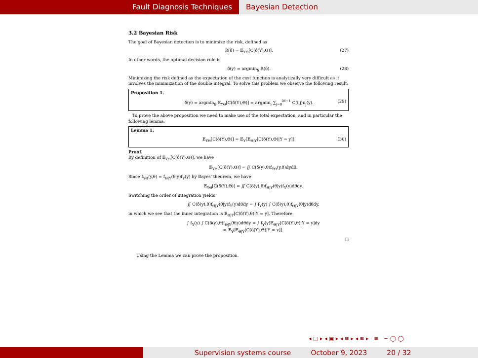Fault Diagnosis Techniques Bayesian Detection
3.2 Bayesian Risk
The goal of Bayesian detection is to minimize the risk, defined as
R(δ) = 𝔼<sub>YΘ</sub>[C(δ(Y),Θ)]. (27)
In other words, the optimal decision rule is
δ(y) = argmin<sub>δ</sub> R(δ). (28)
Minimizing the risk defined as the expectation of the cost function is analytically very difficult as it involves the minimization of the double integral. To solve this problem we observe the following result:
Proposition 1.
δ(y) = argmin<sub>δ</sub> 𝔼<sub>YΘ</sub>[C(δ(Y),Θ)] = argmin<sub>i</sub> ∑<sub>j=0</sub><sup>M−1</sup> C(i,j)π<sub>j</sub>(y). (29)
To prove the above proposition we need to make use of the total expectation, and in particular the following lemma:
Lemma 1.
𝔼<sub>YΘ</sub>[C(δ(Y),Θ)] = 𝔼<sub>Y</sub>[𝔼<sub>Θ|Y</sub>[C(δ(Y),Θ)|Y = y]]. (30)
Proof.
By definition of 𝔼<sub>YΘ</sub>[C(δ(Y),Θ)], we have
𝔼<sub>YΘ</sub>[C(δ(Y),Θ)] = ∬ C(δ(y),θ)f<sub>YΘ</sub>(y,θ)dydθ.
Since f<sub>YΘ</sub>(y,θ) = f<sub>Θ|Y</sub>(θ|y)f<sub>Y</sub>(y) by Bayes' theorem, we have
𝔼<sub>YΘ</sub>[C(δ(Y),Θ)] = ∬ C(δ(y),θ)f<sub>Θ|Y</sub>(θ|y)f<sub>Y</sub>(y)dθdy.
Switching the order of integration yields
∬ C(δ(y),θ)f<sub>Θ|Y</sub>(θ|y)f<sub>Y</sub>(y)dθdy = ∫ f<sub>Y</sub>(y) ∫ C(δ(y),θ)f<sub>Θ|Y</sub>(θ|y)dθdy,
in which we see that the inner integration is 𝔼<sub>Θ|Y</sub>[C(δ(Y),θ)|Y = y]. Therefore,
∫ f<sub>Y</sub>(y) ∫ C(δ(y),θ)f<sub>Θ|Y</sub>(θ|y)dθdy = ∫ f<sub>Y</sub>(y)𝔼<sub>Θ|Y</sub>[C(δ(Y),θ)|Y = y]dy
= 𝔼<sub>Y</sub>[𝔼<sub>Θ|Y</sub>[C(δ(Y),Θ)|Y = y]].
□
Using the Lemma we can prove the proposition.
◂ □ ▸ ◂ ▣ ▸ ◂ ≡ ▸ ◂ ≡ ▸ ≡ ∽ ◯ ◯
Supervision systems course October 9, 2023 20 / 32